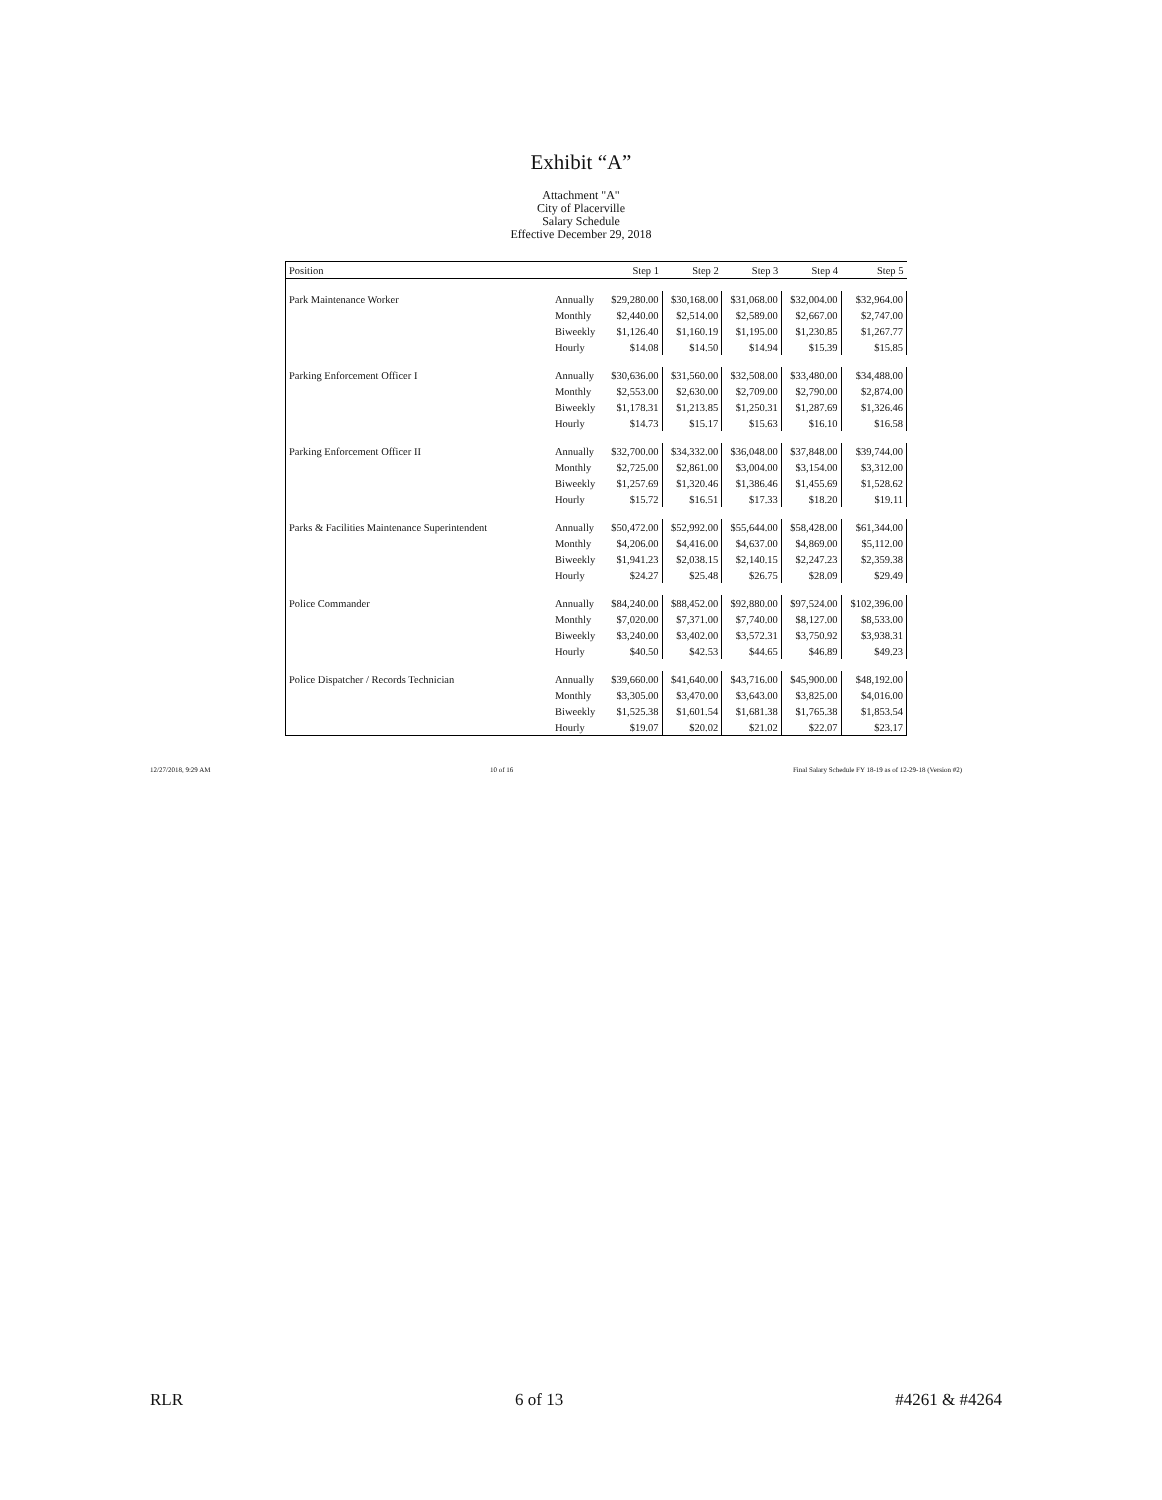Exhibit “A”
Attachment "A"
City of Placerville
Salary Schedule
Effective December 29, 2018
| Position | | Step 1 | Step 2 | Step 3 | Step 4 | Step 5 |
| --- | --- | --- | --- | --- | --- | --- |
| Park Maintenance Worker | Annually | $29,280.00 | $30,168.00 | $31,068.00 | $32,004.00 | $32,964.00 |
| | Monthly | $2,440.00 | $2,514.00 | $2,589.00 | $2,667.00 | $2,747.00 |
| | Biweekly | $1,126.40 | $1,160.19 | $1,195.00 | $1,230.85 | $1,267.77 |
| | Hourly | $14.08 | $14.50 | $14.94 | $15.39 | $15.85 |
| Parking Enforcement Officer I | Annually | $30,636.00 | $31,560.00 | $32,508.00 | $33,480.00 | $34,488.00 |
| | Monthly | $2,553.00 | $2,630.00 | $2,709.00 | $2,790.00 | $2,874.00 |
| | Biweekly | $1,178.31 | $1,213.85 | $1,250.31 | $1,287.69 | $1,326.46 |
| | Hourly | $14.73 | $15.17 | $15.63 | $16.10 | $16.58 |
| Parking Enforcement Officer II | Annually | $32,700.00 | $34,332.00 | $36,048.00 | $37,848.00 | $39,744.00 |
| | Monthly | $2,725.00 | $2,861.00 | $3,004.00 | $3,154.00 | $3,312.00 |
| | Biweekly | $1,257.69 | $1,320.46 | $1,386.46 | $1,455.69 | $1,528.62 |
| | Hourly | $15.72 | $16.51 | $17.33 | $18.20 | $19.11 |
| Parks & Facilities Maintenance Superintendent | Annually | $50,472.00 | $52,992.00 | $55,644.00 | $58,428.00 | $61,344.00 |
| | Monthly | $4,206.00 | $4,416.00 | $4,637.00 | $4,869.00 | $5,112.00 |
| | Biweekly | $1,941.23 | $2,038.15 | $2,140.15 | $2,247.23 | $2,359.38 |
| | Hourly | $24.27 | $25.48 | $26.75 | $28.09 | $29.49 |
| Police Commander | Annually | $84,240.00 | $88,452.00 | $92,880.00 | $97,524.00 | $102,396.00 |
| | Monthly | $7,020.00 | $7,371.00 | $7,740.00 | $8,127.00 | $8,533.00 |
| | Biweekly | $3,240.00 | $3,402.00 | $3,572.31 | $3,750.92 | $3,938.31 |
| | Hourly | $40.50 | $42.53 | $44.65 | $46.89 | $49.23 |
| Police Dispatcher / Records Technician | Annually | $39,660.00 | $41,640.00 | $43,716.00 | $45,900.00 | $48,192.00 |
| | Monthly | $3,305.00 | $3,470.00 | $3,643.00 | $3,825.00 | $4,016.00 |
| | Biweekly | $1,525.38 | $1,601.54 | $1,681.38 | $1,765.38 | $1,853.54 |
| | Hourly | $19.07 | $20.02 | $21.02 | $22.07 | $23.17 |
12/27/2018, 9:29 AM 10 of 16 Final Salary Schedule FY 18-19 as of 12-29-18 (Version #2)
RLR 6 of 13 #4261 & #4264